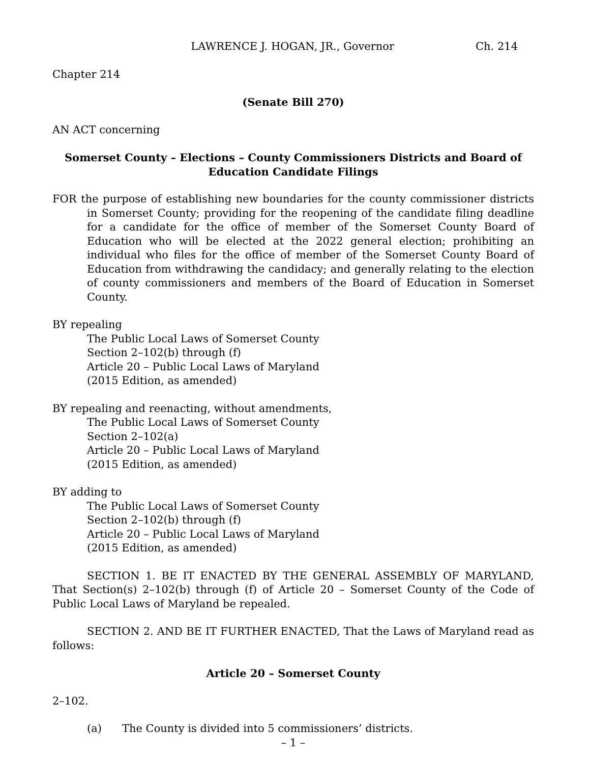LAWRENCE J. HOGAN, JR., Governor Ch. 214
Chapter 214
(Senate Bill 270)
AN ACT concerning
Somerset County – Elections – County Commissioners Districts and Board of Education Candidate Filings
FOR the purpose of establishing new boundaries for the county commissioner districts in Somerset County; providing for the reopening of the candidate filing deadline for a candidate for the office of member of the Somerset County Board of Education who will be elected at the 2022 general election; prohibiting an individual who files for the office of member of the Somerset County Board of Education from withdrawing the candidacy; and generally relating to the election of county commissioners and members of the Board of Education in Somerset County.
BY repealing
The Public Local Laws of Somerset County
Section 2–102(b) through (f)
Article 20 – Public Local Laws of Maryland
(2015 Edition, as amended)
BY repealing and reenacting, without amendments,
The Public Local Laws of Somerset County
Section 2–102(a)
Article 20 – Public Local Laws of Maryland
(2015 Edition, as amended)
BY adding to
The Public Local Laws of Somerset County
Section 2–102(b) through (f)
Article 20 – Public Local Laws of Maryland
(2015 Edition, as amended)
SECTION 1. BE IT ENACTED BY THE GENERAL ASSEMBLY OF MARYLAND, That Section(s) 2–102(b) through (f) of Article 20 – Somerset County of the Code of Public Local Laws of Maryland be repealed.
SECTION 2. AND BE IT FURTHER ENACTED, That the Laws of Maryland read as follows:
Article 20 – Somerset County
2–102.
(a) The County is divided into 5 commissioners’ districts.
– 1 –